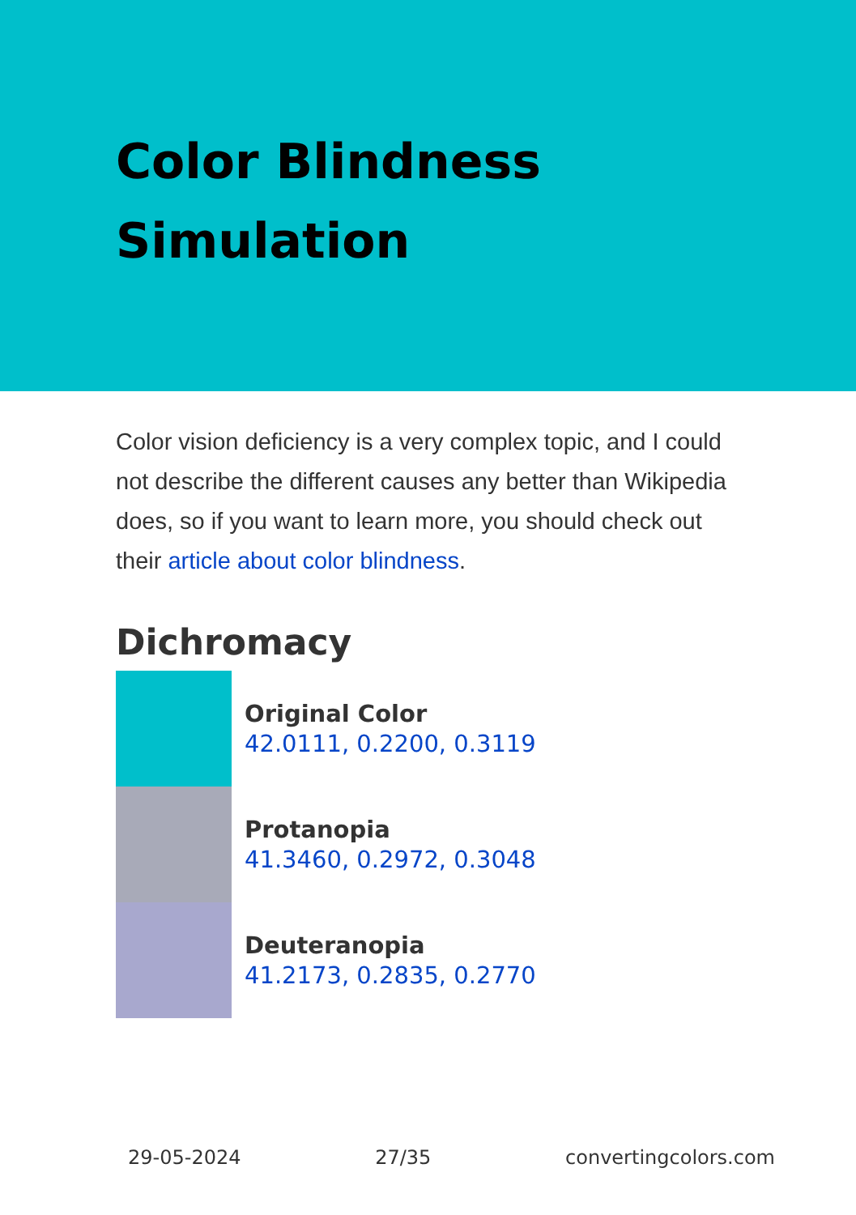Color Blindness
Simulation
Color vision deficiency is a very complex topic, and I could not describe the different causes any better than Wikipedia does, so if you want to learn more, you should check out their article about color blindness.
Dichromacy
Original Color
42.0111, 0.2200, 0.3119
Protanopia
41.3460, 0.2972, 0.3048
Deuteranopia
41.2173, 0.2835, 0.2770
29-05-2024 27/35 convertingcolors.com